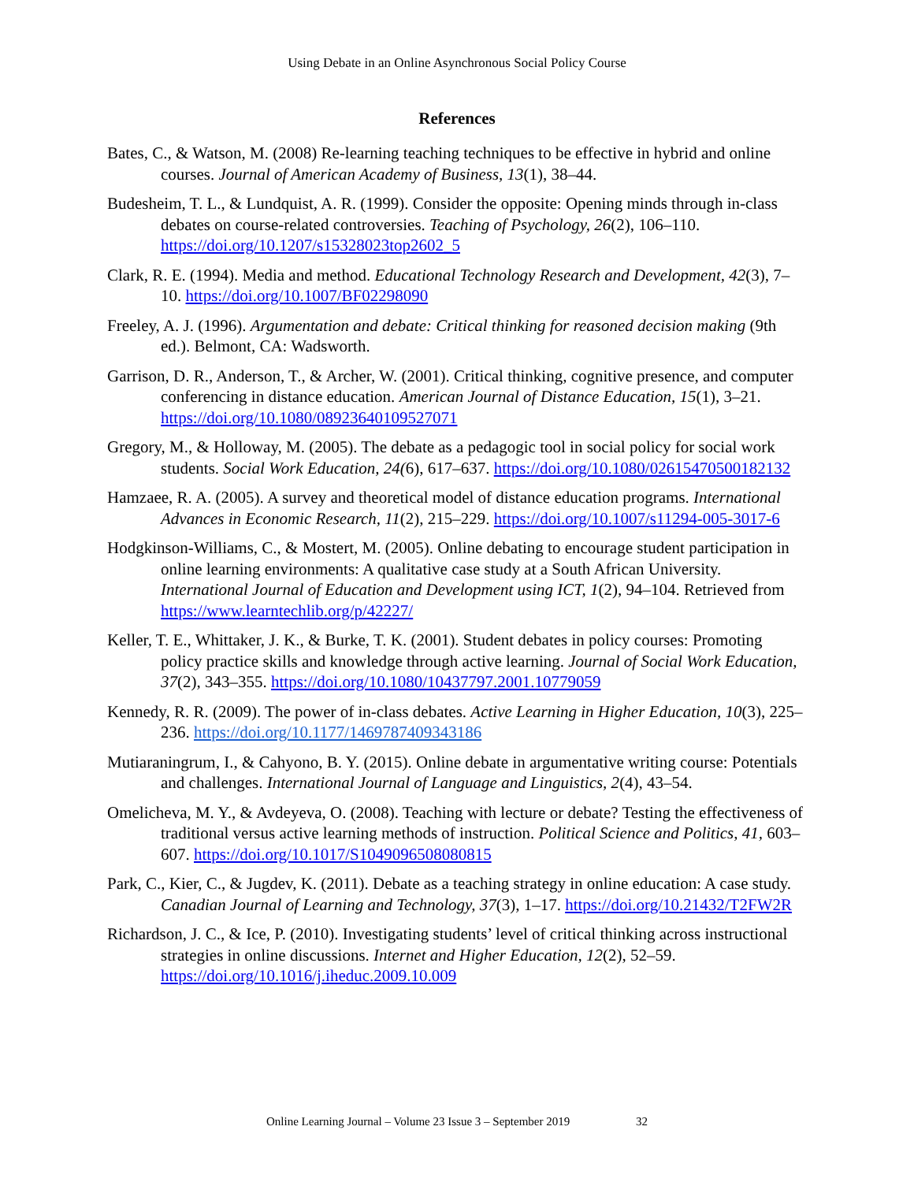Using Debate in an Online Asynchronous Social Policy Course
References
Bates, C., & Watson, M. (2008) Re-learning teaching techniques to be effective in hybrid and online courses. Journal of American Academy of Business, 13(1), 38–44.
Budesheim, T. L., & Lundquist, A. R. (1999). Consider the opposite: Opening minds through in-class debates on course-related controversies. Teaching of Psychology, 26(2), 106–110. https://doi.org/10.1207/s15328023top2602_5
Clark, R. E. (1994). Media and method. Educational Technology Research and Development, 42(3), 7–10. https://doi.org/10.1007/BF02298090
Freeley, A. J. (1996). Argumentation and debate: Critical thinking for reasoned decision making (9th ed.). Belmont, CA: Wadsworth.
Garrison, D. R., Anderson, T., & Archer, W. (2001). Critical thinking, cognitive presence, and computer conferencing in distance education. American Journal of Distance Education, 15(1), 3–21. https://doi.org/10.1080/08923640109527071
Gregory, M., & Holloway, M. (2005). The debate as a pedagogic tool in social policy for social work students. Social Work Education, 24(6), 617–637. https://doi.org/10.1080/02615470500182132
Hamzaee, R. A. (2005). A survey and theoretical model of distance education programs. International Advances in Economic Research, 11(2), 215–229. https://doi.org/10.1007/s11294-005-3017-6
Hodgkinson-Williams, C., & Mostert, M. (2005). Online debating to encourage student participation in online learning environments: A qualitative case study at a South African University. International Journal of Education and Development using ICT, 1(2), 94–104. Retrieved from https://www.learntechlib.org/p/42227/
Keller, T. E., Whittaker, J. K., & Burke, T. K. (2001). Student debates in policy courses: Promoting policy practice skills and knowledge through active learning. Journal of Social Work Education, 37(2), 343–355. https://doi.org/10.1080/10437797.2001.10779059
Kennedy, R. R. (2009). The power of in-class debates. Active Learning in Higher Education, 10(3), 225–236. https://doi.org/10.1177/1469787409343186
Mutiaraningrum, I., & Cahyono, B. Y. (2015). Online debate in argumentative writing course: Potentials and challenges. International Journal of Language and Linguistics, 2(4), 43–54.
Omelicheva, M. Y., & Avdeyeva, O. (2008). Teaching with lecture or debate? Testing the effectiveness of traditional versus active learning methods of instruction. Political Science and Politics, 41, 603–607. https://doi.org/10.1017/S1049096508080815
Park, C., Kier, C., & Jugdev, K. (2011). Debate as a teaching strategy in online education: A case study. Canadian Journal of Learning and Technology, 37(3), 1–17. https://doi.org/10.21432/T2FW2R
Richardson, J. C., & Ice, P. (2010). Investigating students’ level of critical thinking across instructional strategies in online discussions. Internet and Higher Education, 12(2), 52–59. https://doi.org/10.1016/j.iheduc.2009.10.009
Online Learning Journal – Volume 23 Issue 3 – September 2019 32